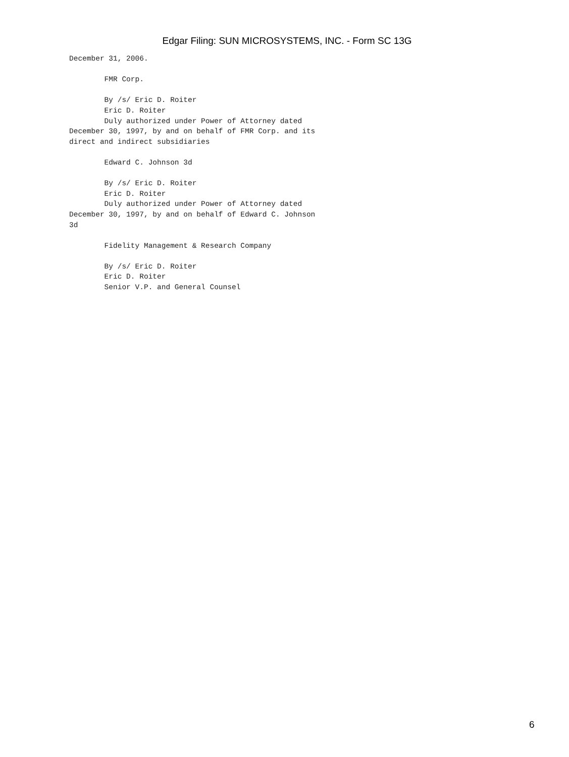Edgar Filing: SUN MICROSYSTEMS, INC. - Form SC 13G
December 31, 2006.

        FMR Corp.

        By /s/ Eric D. Roiter
        Eric D. Roiter
        Duly authorized under Power of Attorney dated
December 30, 1997, by and on behalf of FMR Corp. and its
direct and indirect subsidiaries

        Edward C. Johnson 3d

        By /s/ Eric D. Roiter
        Eric D. Roiter
        Duly authorized under Power of Attorney dated
December 30, 1997, by and on behalf of Edward C. Johnson
3d

        Fidelity Management & Research Company

        By /s/ Eric D. Roiter
        Eric D. Roiter
        Senior V.P. and General Counsel
6